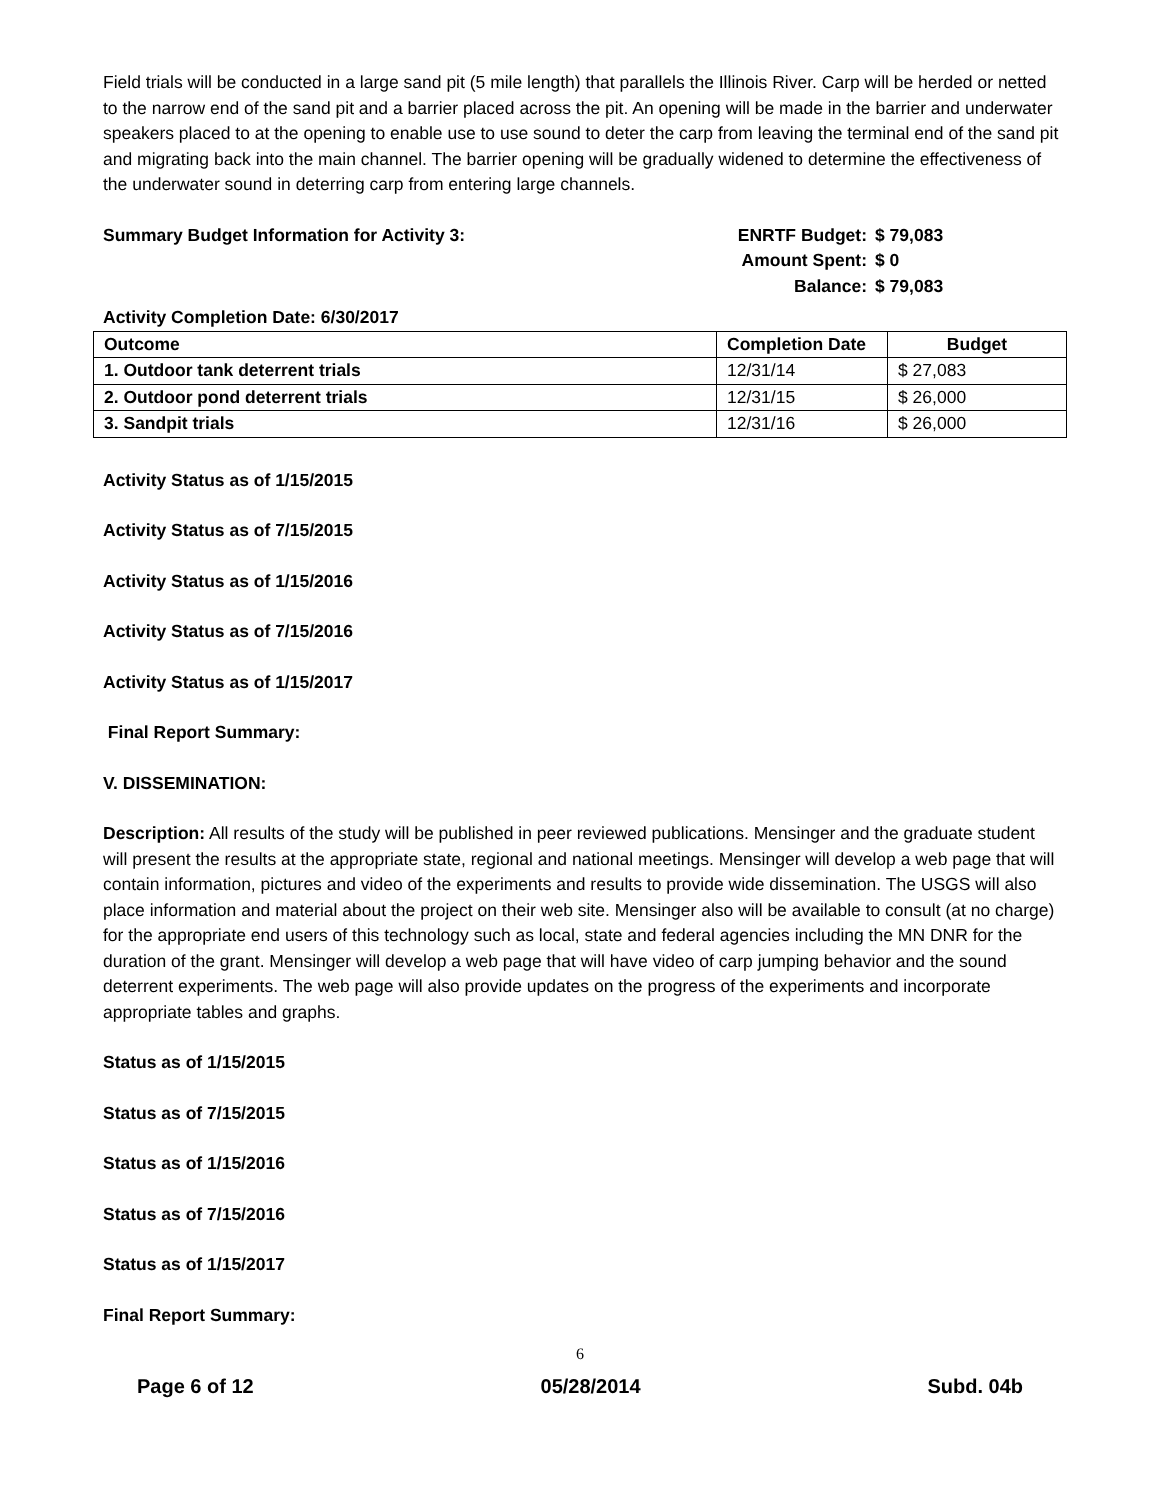Field trials will be conducted in a large sand pit (5 mile length) that parallels the Illinois River. Carp will be herded or netted to the narrow end of the sand pit and a barrier placed across the pit. An opening will be made in the barrier and underwater speakers placed to at the opening to enable use to use sound to deter the carp from leaving the terminal end of the sand pit and migrating back into the main channel. The barrier opening will be gradually widened to determine the effectiveness of the underwater sound in deterring carp from entering large channels.
Summary Budget Information for Activity 3:
ENRTF Budget: $ 79,083
Amount Spent: $ 0
Balance: $ 79,083
Activity Completion Date: 6/30/2017
| Outcome | Completion Date | Budget |
| --- | --- | --- |
| 1. Outdoor tank deterrent trials | 12/31/14 | $ 27,083 |
| 2. Outdoor pond deterrent trials | 12/31/15 | $ 26,000 |
| 3. Sandpit trials | 12/31/16 | $ 26,000 |
Activity Status as of 1/15/2015
Activity Status as of 7/15/2015
Activity Status as of 1/15/2016
Activity Status as of 7/15/2016
Activity Status as of 1/15/2017
Final Report Summary:
V. DISSEMINATION:
Description: All results of the study will be published in peer reviewed publications. Mensinger and the graduate student will present the results at the appropriate state, regional and national meetings. Mensinger will develop a web page that will contain information, pictures and video of the experiments and results to provide wide dissemination. The USGS will also place information and material about the project on their web site. Mensinger also will be available to consult (at no charge) for the appropriate end users of this technology such as local, state and federal agencies including the MN DNR for the duration of the grant. Mensinger will develop a web page that will have video of carp jumping behavior and the sound deterrent experiments. The web page will also provide updates on the progress of the experiments and incorporate appropriate tables and graphs.
Status as of 1/15/2015
Status as of 7/15/2015
Status as of 1/15/2016
Status as of 7/15/2016
Status as of 1/15/2017
Final Report Summary:
6
Page 6 of 12 05/28/2014 Subd. 04b